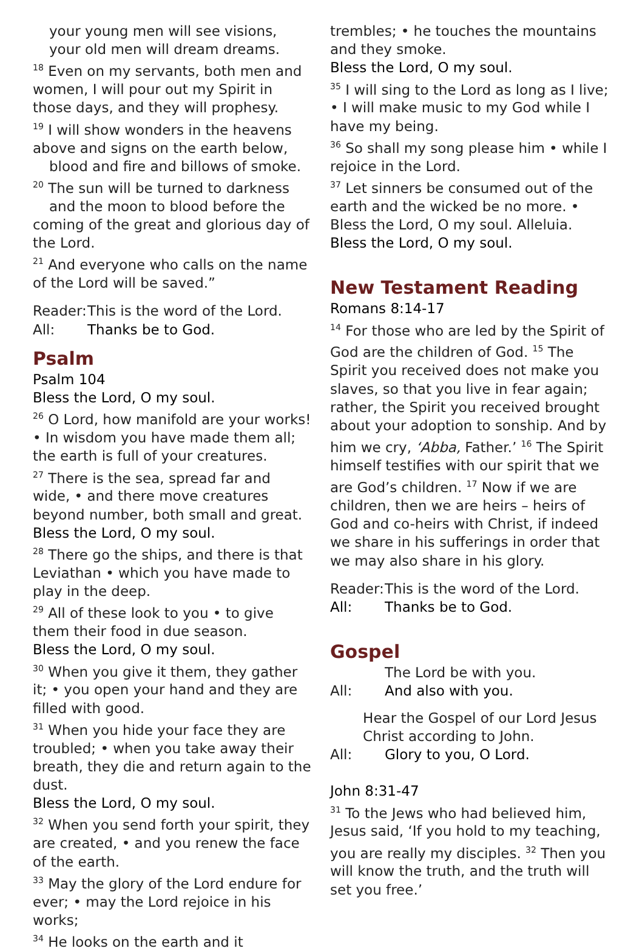your young men will see visions,
your old men will dream dreams.
<sup>18</sup> Even on my servants, both men and women, I will pour out my Spirit in those days, and they will prophesy.
<sup>19</sup> I will show wonders in the heavens above and signs on the earth below,
blood and fire and billows of smoke.
<sup>20</sup> The sun will be turned to darkness
and the moon to blood before the
coming of the great and glorious day of the Lord.
<sup>21</sup> And everyone who calls on the name of the Lord will be saved.”
Reader: This is the word of the Lord.
All: Thanks be to God.
Psalm
Psalm 104
Bless the Lord, O my soul.
<sup>26</sup> O Lord, how manifold are your works! • In wisdom you have made them all; the earth is full of your creatures.
<sup>27</sup> There is the sea, spread far and wide, • and there move creatures beyond number, both small and great.
Bless the Lord, O my soul.
<sup>28</sup> There go the ships, and there is that Leviathan • which you have made to play in the deep.
<sup>29</sup> All of these look to you • to give them their food in due season.
Bless the Lord, O my soul.
<sup>30</sup> When you give it them, they gather it; • you open your hand and they are filled with good.
<sup>31</sup> When you hide your face they are troubled; • when you take away their breath, they die and return again to the dust.
Bless the Lord, O my soul.
<sup>32</sup> When you send forth your spirit, they are created, • and you renew the face of the earth.
<sup>33</sup> May the glory of the Lord endure for ever; • may the Lord rejoice in his works;
<sup>34</sup> He looks on the earth and it
trembles; • he touches the mountains and they smoke.
Bless the Lord, O my soul.
<sup>35</sup> I will sing to the Lord as long as I live; • I will make music to my God while I have my being.
<sup>36</sup> So shall my song please him • while I rejoice in the Lord.
<sup>37</sup> Let sinners be consumed out of the earth and the wicked be no more. • Bless the Lord, O my soul. Alleluia.
Bless the Lord, O my soul.
New Testament Reading
Romans 8:14-17
<sup>14</sup> For those who are led by the Spirit of God are the children of God. <sup>15</sup> The Spirit you received does not make you slaves, so that you live in fear again; rather, the Spirit you received brought about your adoption to sonship. And by him we cry, ‘Abba, Father.’ <sup>16</sup> The Spirit himself testifies with our spirit that we are God’s children. <sup>17</sup> Now if we are children, then we are heirs – heirs of God and co-heirs with Christ, if indeed we share in his sufferings in order that we may also share in his glory.
Reader: This is the word of the Lord.
All: Thanks be to God.
Gospel
The Lord be with you.
All: And also with you.
Hear the Gospel of our Lord Jesus Christ according to John.
All: Glory to you, O Lord.
John 8:31-47
<sup>31</sup> To the Jews who had believed him, Jesus said, ‘If you hold to my teaching, you are really my disciples. <sup>32</sup> Then you will know the truth, and the truth will set you free.’